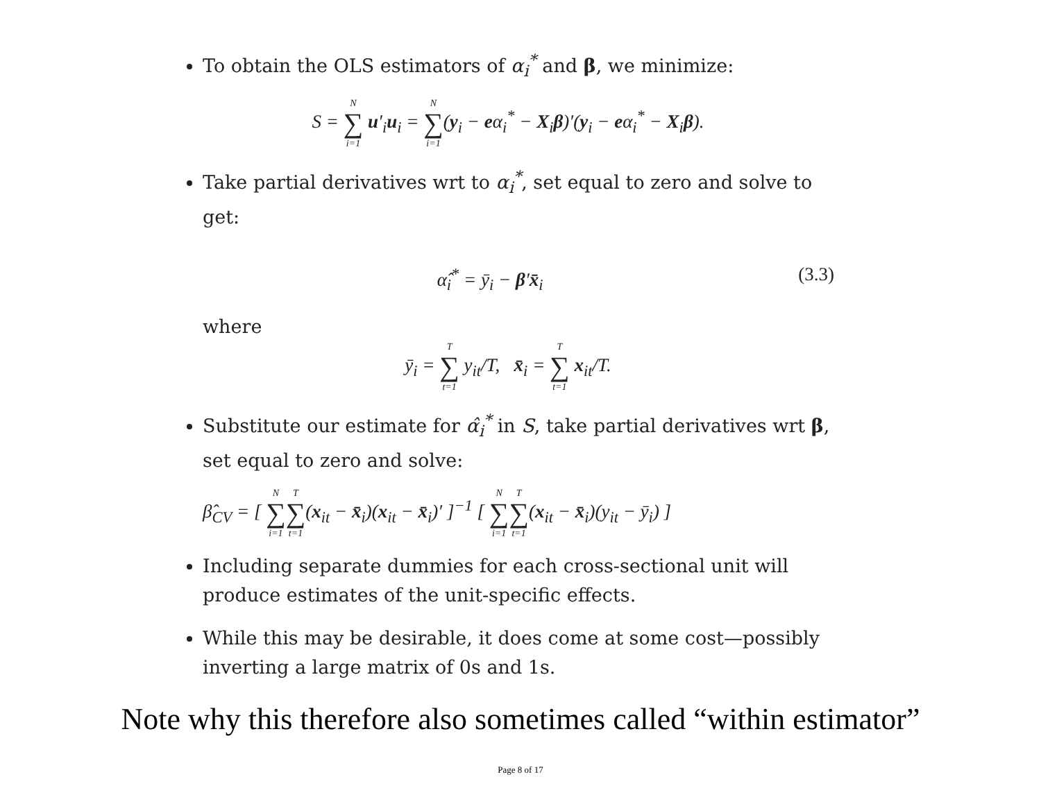To obtain the OLS estimators of α<sub>i</sub><sup>*</sup> and β, we minimize:
S = N ∑ i=1 u′<sub>i</sub>u<sub>i</sub> = N ∑ i=1(y<sub>i</sub> − eα<sub>i</sub><sup>*</sup> − X<sub>i</sub>β)′(y<sub>i</sub> − eα<sub>i</sub><sup>*</sup> − X<sub>i</sub>β).
Take partial derivatives wrt to α<sub>i</sub><sup>*</sup>, set equal to zero and solve to get:
α̂<sub>i</sub><sup>*</sup> = ȳ<sub>i</sub> − β′x̄<sub>i</sub> (3.3)
where
ȳ<sub>i</sub> = T ∑ t=1 y<sub>it</sub>/T, x̄<sub>i</sub> = T ∑ t=1 x<sub>it</sub>/T.
Substitute our estimate for α̂<sub>i</sub><sup>*</sup> in S, take partial derivatives wrt β, set equal to zero and solve:
β̂<sub>CV</sub> = [ N ∑ i=1 T ∑ t=1(x<sub>it</sub> − x̄<sub>i</sub>)(x<sub>it</sub> − x̄<sub>i</sub>)′ ]<sup>−1</sup> [ N ∑ i=1 T ∑ t=1(x<sub>it</sub> − x̄<sub>i</sub>)(y<sub>it</sub> − ȳ<sub>i</sub>) ]
Including separate dummies for each cross-sectional unit will produce estimates of the unit-specific effects.
While this may be desirable, it does come at some cost—possibly inverting a large matrix of 0s and 1s.
Note why this therefore also sometimes called “within estimator”
Page 8 of 17